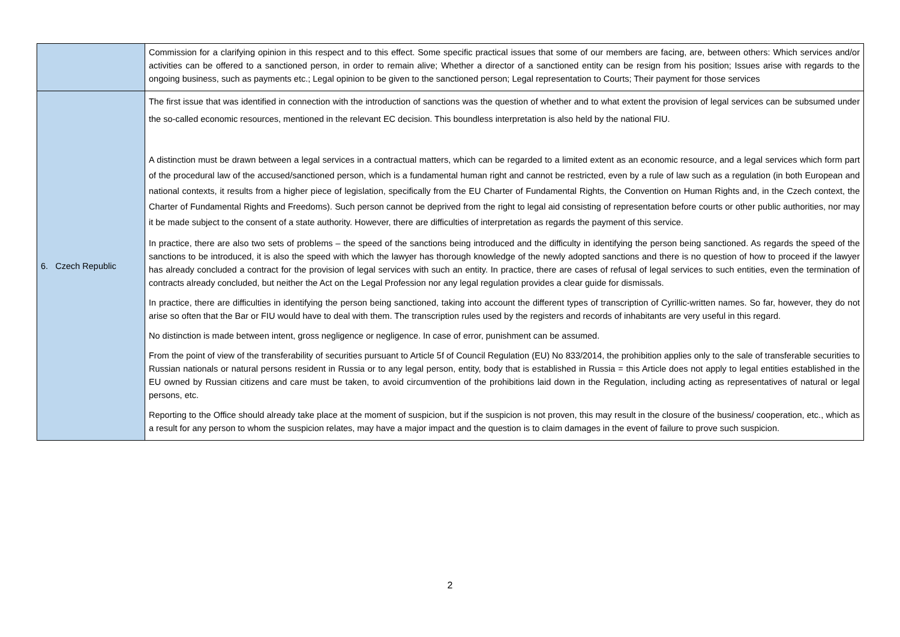| | Commission for a clarifying opinion in this respect and to this effect. Some specific practical issues that some of our members are facing, are, between others: Which services and/or activities can be offered to a sanctioned person, in order to remain alive; Whether a director of a sanctioned entity can be resign from his position; Issues arise with regards to the ongoing business, such as payments etc.; Legal opinion to be given to the sanctioned person; Legal representation to Courts; Their payment for those services |
| 6. Czech Republic | The first issue that was identified in connection with the introduction of sanctions was the question of whether and to what extent the provision of legal services can be subsumed under the so-called economic resources, mentioned in the relevant EC decision. This boundless interpretation is also held by the national FIU. A distinction must be drawn between a legal services in a contractual matters, which can be regarded to a limited extent as an economic resource, and a legal services which form part of the procedural law of the accused/sanctioned person, which is a fundamental human right and cannot be restricted, even by a rule of law such as a regulation (in both European and national contexts, it results from a higher piece of legislation, specifically from the EU Charter of Fundamental Rights, the Convention on Human Rights and, in the Czech context, the Charter of Fundamental Rights and Freedoms). Such person cannot be deprived from the right to legal aid consisting of representation before courts or other public authorities, nor may it be made subject to the consent of a state authority. However, there are difficulties of interpretation as regards the payment of this service. In practice, there are also two sets of problems – the speed of the sanctions being introduced and the difficulty in identifying the person being sanctioned. As regards the speed of the sanctions to be introduced, it is also the speed with which the lawyer has thorough knowledge of the newly adopted sanctions and there is no question of how to proceed if the lawyer has already concluded a contract for the provision of legal services with such an entity. In practice, there are cases of refusal of legal services to such entities, even the termination of contracts already concluded, but neither the Act on the Legal Profession nor any legal regulation provides a clear guide for dismissals. In practice, there are difficulties in identifying the person being sanctioned, taking into account the different types of transcription of Cyrillic-written names. So far, however, they do not arise so often that the Bar or FIU would have to deal with them. The transcription rules used by the registers and records of inhabitants are very useful in this regard. No distinction is made between intent, gross negligence or negligence. In case of error, punishment can be assumed. From the point of view of the transferability of securities pursuant to Article 5f of Council Regulation (EU) No 833/2014, the prohibition applies only to the sale of transferable securities to Russian nationals or natural persons resident in Russia or to any legal person, entity, body that is established in Russia = this Article does not apply to legal entities established in the EU owned by Russian citizens and care must be taken, to avoid circumvention of the prohibitions laid down in the Regulation, including acting as representatives of natural or legal persons, etc. Reporting to the Office should already take place at the moment of suspicion, but if the suspicion is not proven, this may result in the closure of the business/ cooperation, etc., which as a result for any person to whom the suspicion relates, may have a major impact and the question is to claim damages in the event of failure to prove such suspicion. |
2